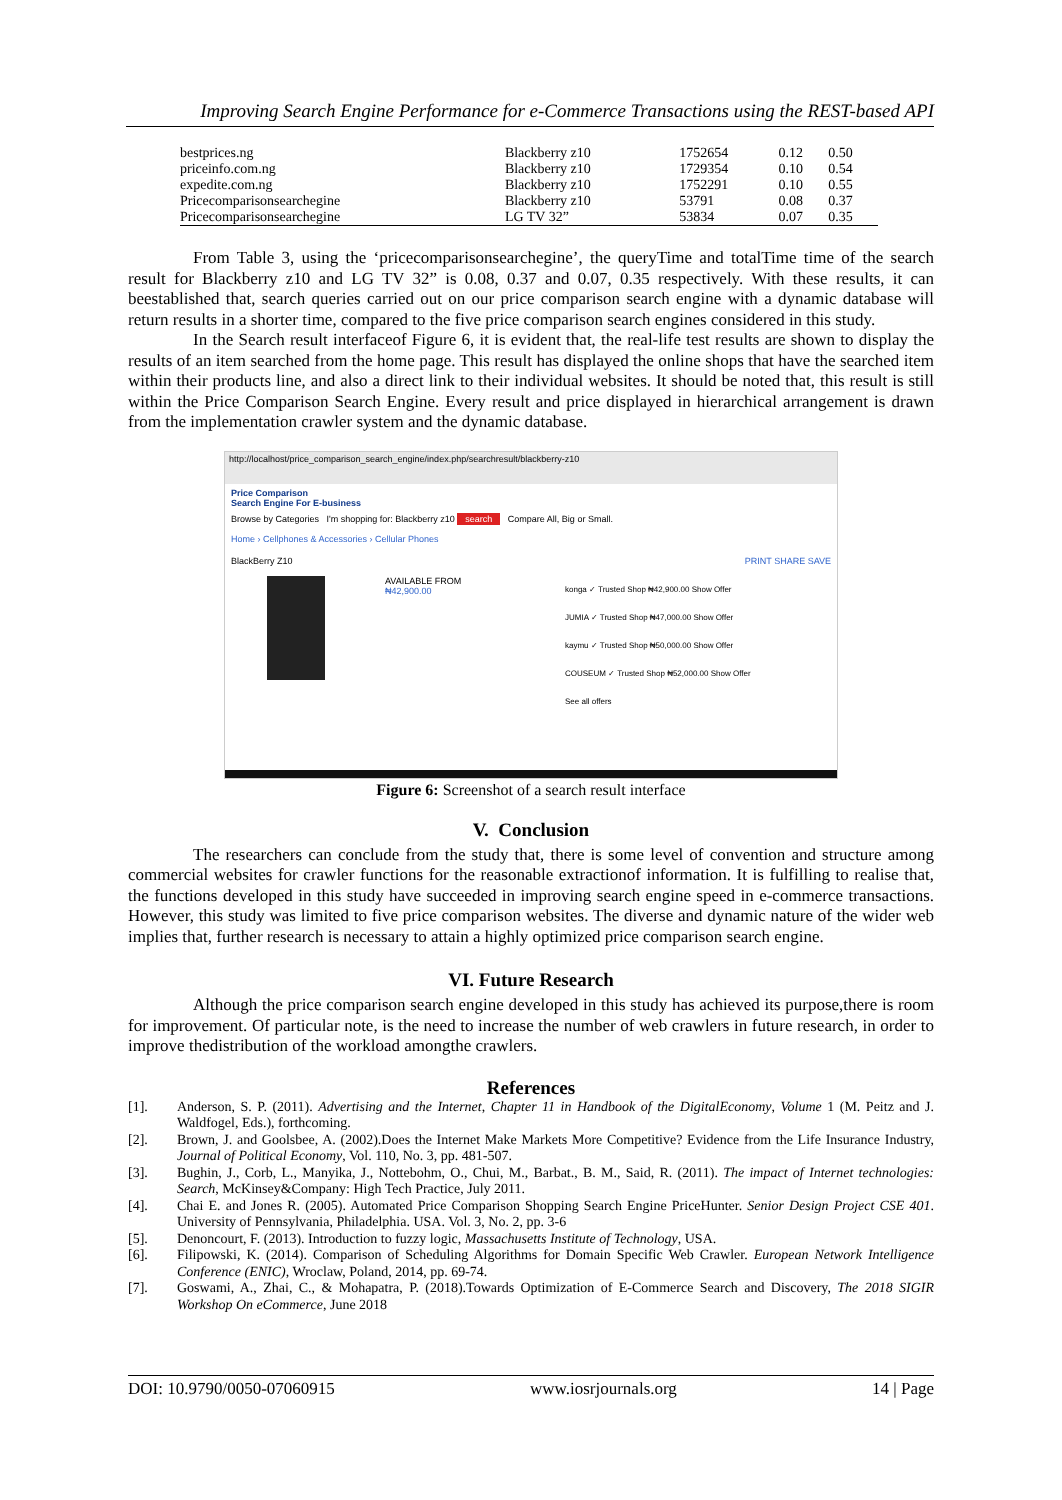Improving Search Engine Performance for e-Commerce Transactions using the REST-based API
| bestprices.ng | Blackberry z10 | 1752654 | 0.12 | 0.50 |
| priceinfo.com.ng | Blackberry z10 | 1729354 | 0.10 | 0.54 |
| expedite.com.ng | Blackberry z10 | 1752291 | 0.10 | 0.55 |
| Pricecomparisonsearchegine | Blackberry z10 | 53791 | 0.08 | 0.37 |
| Pricecomparisonsearchegine | LG TV 32” | 53834 | 0.07 | 0.35 |
From Table 3, using the ‘pricecomparisonsearchegine’, the queryTime and totalTime time of the search result for Blackberry z10 and LG TV 32” is 0.08, 0.37 and 0.07, 0.35 respectively. With these results, it can beestablished that, search queries carried out on our price comparison search engine with a dynamic database will return results in a shorter time, compared to the five price comparison search engines considered in this study.
In the Search result interfaceof Figure 6, it is evident that, the real-life test results are shown to display the results of an item searched from the home page. This result has displayed the online shops that have the searched item within their products line, and also a direct link to their individual websites. It should be noted that, this result is still within the Price Comparison Search Engine. Every result and price displayed in hierarchical arrangement is drawn from the implementation crawler system and the dynamic database.
http://localhost/price_comparison_search_engine/index.php/searchresult/blackberry-z10
Price Comparison
Search Engine For E-business
Browse by Categories I'm shopping for: Blackberry z10 search Compare All, Big or Small.
Home › Cellphones & Accessories › Cellular Phones
BlackBerry Z10 PRINT SHARE SAVE
AVAILABLE FROM
₦42,900.00
konga ✓ Trusted Shop ₦42,900.00 Show Offer
JUMIA ✓ Trusted Shop ₦47,000.00 Show Offer
kaymu ✓ Trusted Shop ₦50,000.00 Show Offer
COUSEUM ✓ Trusted Shop ₦52,000.00 Show Offer
See all offers
Figure 6: Screenshot of a search result interface
V. Conclusion
The researchers can conclude from the study that, there is some level of convention and structure among commercial websites for crawler functions for the reasonable extractionof information. It is fulfilling to realise that, the functions developed in this study have succeeded in improving search engine speed in e-commerce transactions. However, this study was limited to five price comparison websites. The diverse and dynamic nature of the wider web implies that, further research is necessary to attain a highly optimized price comparison search engine.
VI. Future Research
Although the price comparison search engine developed in this study has achieved its purpose,there is room for improvement. Of particular note, is the need to increase the number of web crawlers in future research, in order to improve thedistribution of the workload amongthe crawlers.
References
[1]. Anderson, S. P. (2011). Advertising and the Internet, Chapter 11 in Handbook of the DigitalEconomy, Volume 1 (M. Peitz and J. Waldfogel, Eds.), forthcoming.
[2]. Brown, J. and Goolsbee, A. (2002).Does the Internet Make Markets More Competitive? Evidence from the Life Insurance Industry, Journal of Political Economy, Vol. 110, No. 3, pp. 481-507.
[3]. Bughin, J., Corb, L., Manyika, J., Nottebohm, O., Chui, M., Barbat., B. M., Said, R. (2011). The impact of Internet technologies: Search, McKinsey&Company: High Tech Practice, July 2011.
[4]. Chai E. and Jones R. (2005). Automated Price Comparison Shopping Search Engine PriceHunter. Senior Design Project CSE 401. University of Pennsylvania, Philadelphia. USA. Vol. 3, No. 2, pp. 3-6
[5]. Denoncourt, F. (2013). Introduction to fuzzy logic, Massachusetts Institute of Technology, USA.
[6]. Filipowski, K. (2014). Comparison of Scheduling Algorithms for Domain Specific Web Crawler. European Network Intelligence Conference (ENIC), Wroclaw, Poland, 2014, pp. 69-74.
[7]. Goswami, A., Zhai, C., & Mohapatra, P. (2018).Towards Optimization of E-Commerce Search and Discovery, The 2018 SIGIR Workshop On eCommerce, June 2018
DOI: 10.9790/0050-07060915 www.iosrjournals.org 14 | Page